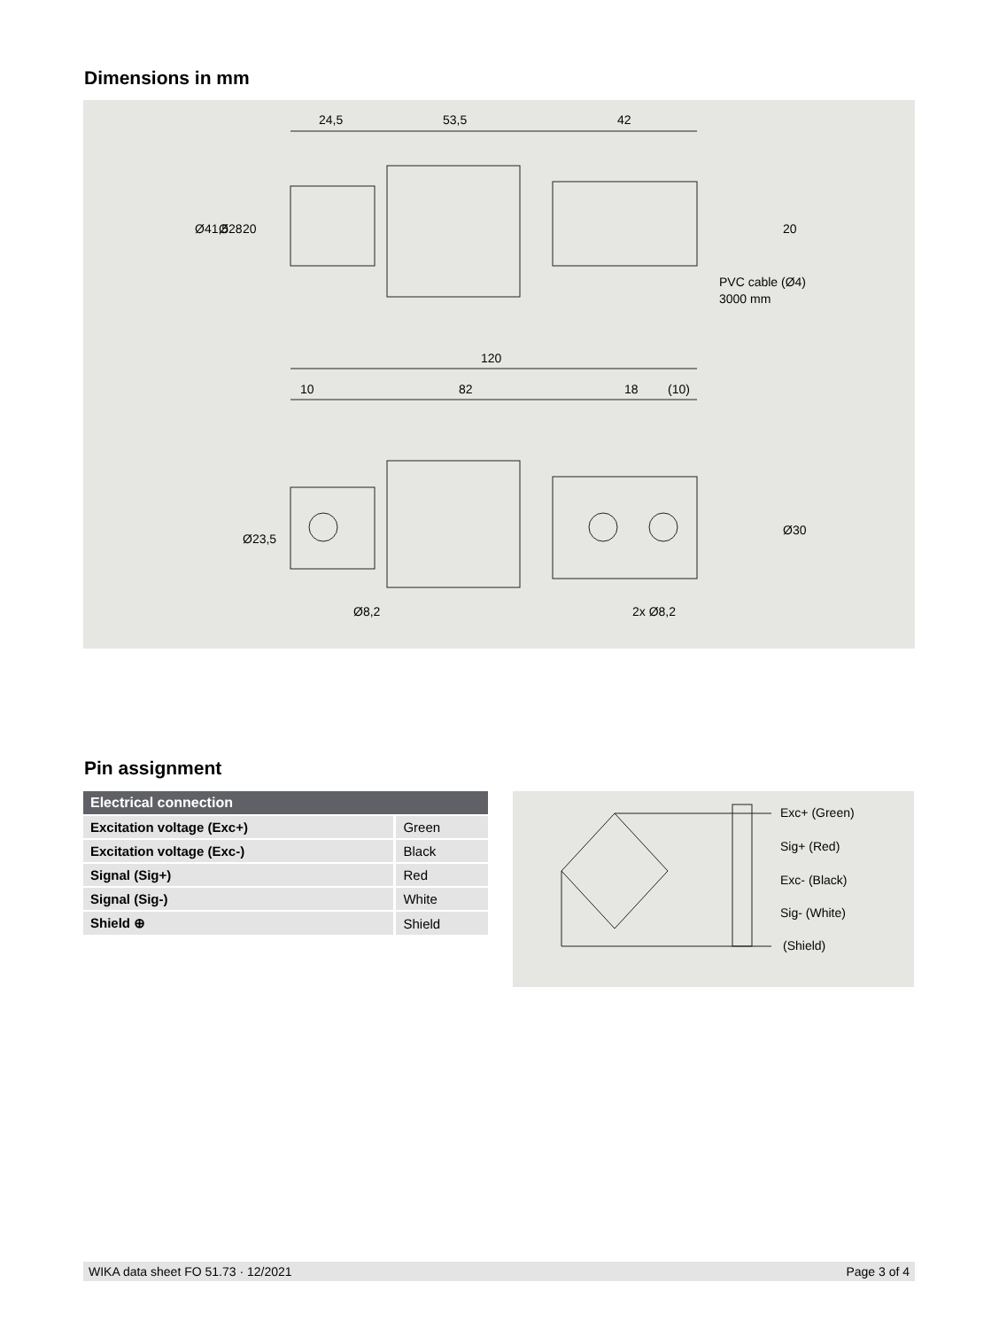Dimensions in mm
24,5
53,5
42
120
10
82
18
(10)
Ø41,5
Ø28
20
20
PVC cable (Ø4)
3000 mm
Ø23,5
Ø30
Ø8,2
2x Ø8,2
Pin assignment
| Electrical connection | |
| --- | --- |
| Excitation voltage (Exc+) | Green |
| Excitation voltage (Exc-) | Black |
| Signal (Sig+) | Red |
| Signal (Sig-) | White |
| Shield ⊕ | Shield |
Exc+ (Green)
Sig+ (Red)
Exc- (Black)
Sig- (White)
(Shield)
WIKA data sheet FO 51.73 · 12/2021 Page 3 of 4